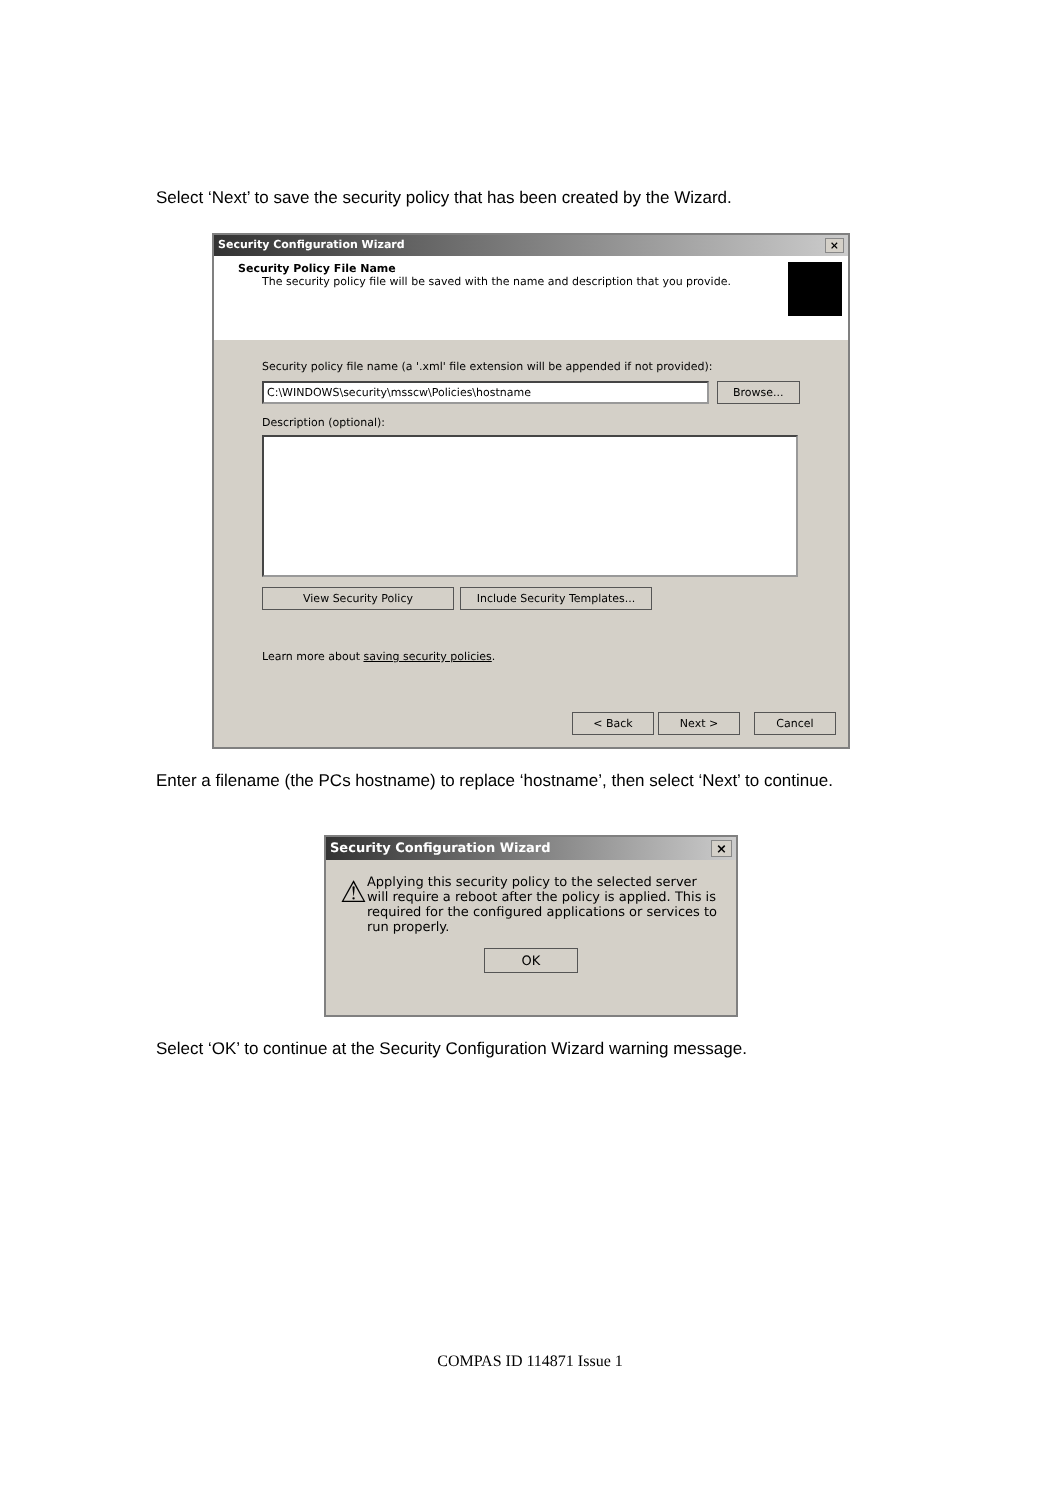Select ‘Next’ to save the security policy that has been created by the Wizard.
Security Configuration Wizard ×
Security Policy File Name
The security policy file will be saved with the name and description that you provide.
Security policy file name (a '.xml' file extension will be appended if not provided):
C:\WINDOWS\security\msscw\Policies\hostname Browse...
Description (optional):
View Security Policy Include Security Templates...
Learn more about saving security policies.
< Back Next > Cancel
Enter a filename (the PCs hostname) to replace ‘hostname’, then select ‘Next’ to continue.
Security Configuration Wizard ×
⚠
Applying this security policy to the selected server will require a reboot after the policy is applied. This is required for the configured applications or services to run properly.
OK
Select ‘OK’ to continue at the Security Configuration Wizard warning message.
COMPAS ID 114871 Issue 1